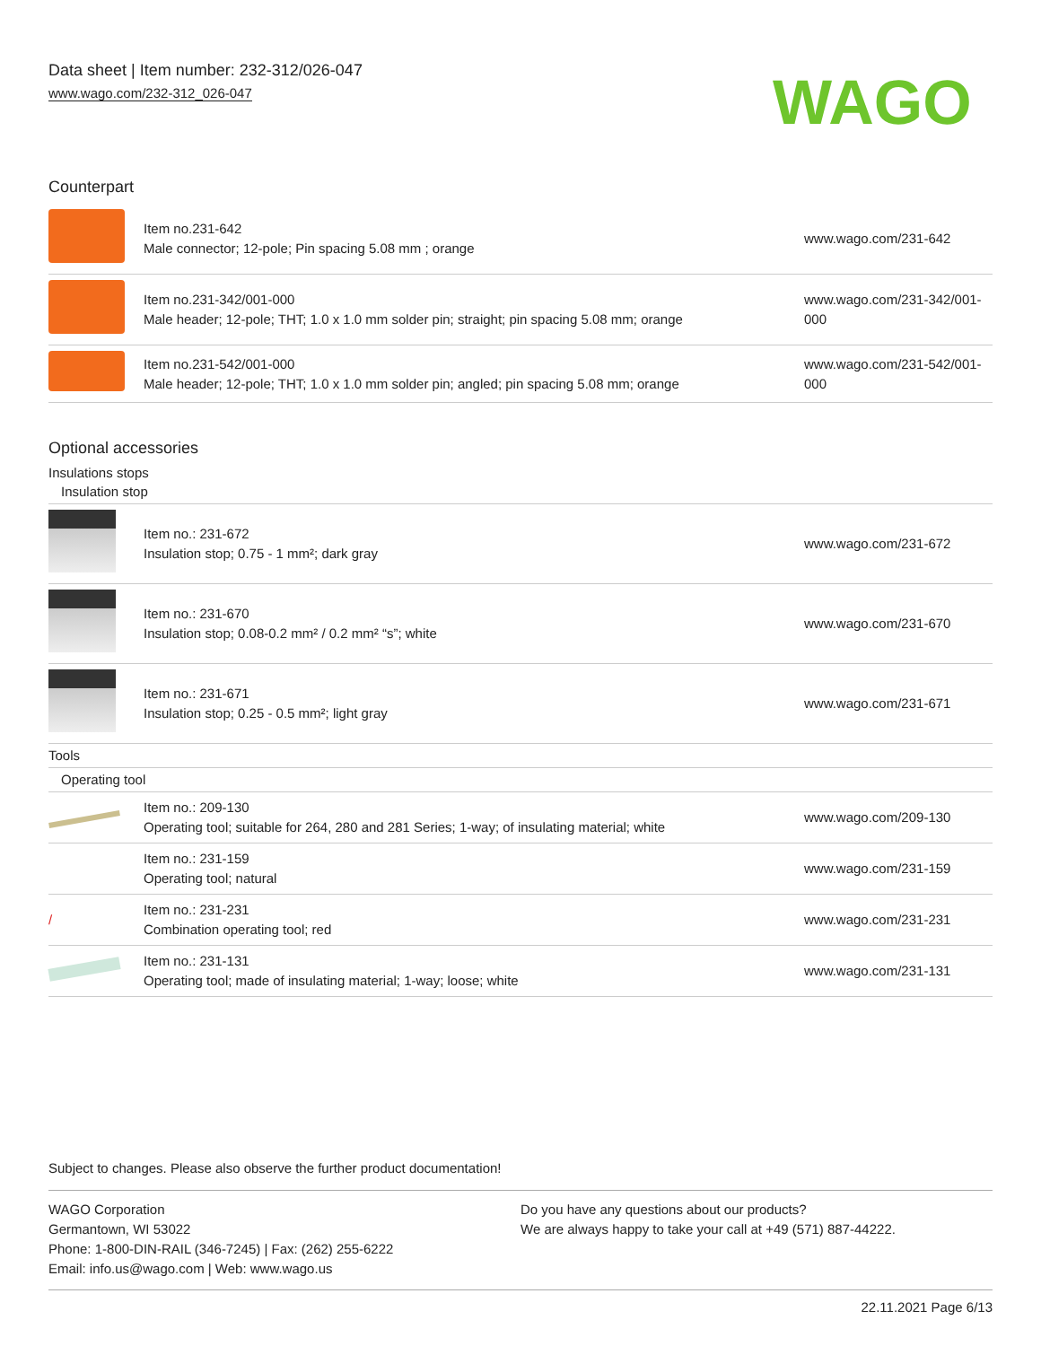Data sheet | Item number: 232-312/026-047
www.wago.com/232-312_026-047
WAGO
Counterpart
| | Item no.231-642 Male connector; 12-pole; Pin spacing 5.08 mm ; orange | www.wago.com/231-642 |
| | Item no.231-342/001-000 Male header; 12-pole; THT; 1.0 x 1.0 mm solder pin; straight; pin spacing 5.08 mm; orange | www.wago.com/231-342/001-000 |
| | Item no.231-542/001-000 Male header; 12-pole; THT; 1.0 x 1.0 mm solder pin; angled; pin spacing 5.08 mm; orange | www.wago.com/231-542/001-000 |
Optional accessories
Insulations stops
| Insulation stop | | |
| | Item no.: 231-672 Insulation stop; 0.75 - 1 mm²; dark gray | www.wago.com/231-672 |
| | Item no.: 231-670 Insulation stop; 0.08-0.2 mm² / 0.2 mm² “s”; white | www.wago.com/231-670 |
| | Item no.: 231-671 Insulation stop; 0.25 - 0.5 mm²; light gray | www.wago.com/231-671 |
| Tools | | |
| Operating tool | | |
| | Item no.: 209-130 Operating tool; suitable for 264, 280 and 281 Series; 1-way; of insulating material; white | www.wago.com/209-130 |
| | Item no.: 231-159 Operating tool; natural | www.wago.com/231-159 |
| / | Item no.: 231-231 Combination operating tool; red | www.wago.com/231-231 |
| | Item no.: 231-131 Operating tool; made of insulating material; 1-way; loose; white | www.wago.com/231-131 |
Subject to changes. Please also observe the further product documentation!
WAGO Corporation
Germantown, WI 53022
Phone: 1-800-DIN-RAIL (346-7245) | Fax: (262) 255-6222
Email: info.us@wago.com | Web: www.wago.us
Do you have any questions about our products?
We are always happy to take your call at +49 (571) 887-44222.
22.11.2021 Page 6/13